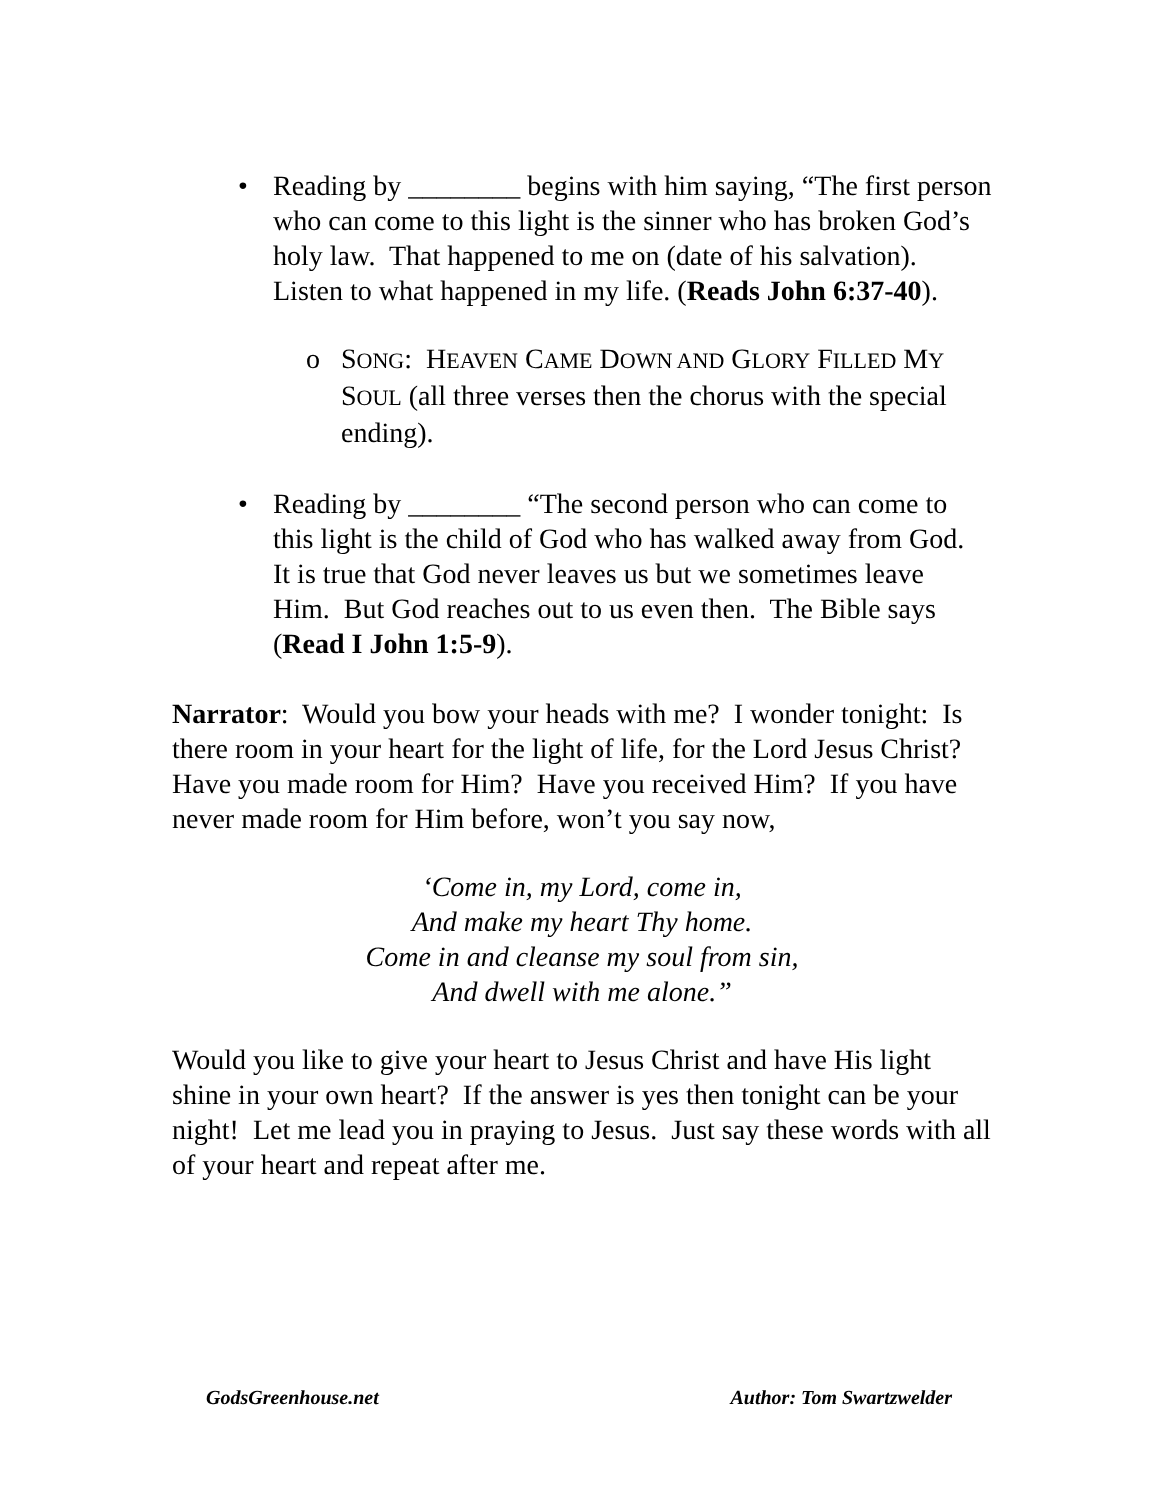• Reading by ________ begins with him saying, “The first person who can come to this light is the sinner who has broken God’s holy law. That happened to me on (date of his salvation). Listen to what happened in my life. (Reads John 6:37-40).
o SONG: HEAVEN CAME DOWN AND GLORY FILLED MY SOUL (all three verses then the chorus with the special ending).
• Reading by ________ “The second person who can come to this light is the child of God who has walked away from God. It is true that God never leaves us but we sometimes leave Him. But God reaches out to us even then. The Bible says (Read I John 1:5-9).
Narrator: Would you bow your heads with me? I wonder tonight: Is there room in your heart for the light of life, for the Lord Jesus Christ? Have you made room for Him? Have you received Him? If you have never made room for Him before, won’t you say now,
‘Come in, my Lord, come in,
And make my heart Thy home.
Come in and cleanse my soul from sin,
And dwell with me alone.”
Would you like to give your heart to Jesus Christ and have His light shine in your own heart? If the answer is yes then tonight can be your night! Let me lead you in praying to Jesus. Just say these words with all of your heart and repeat after me.
GodsGreenhouse.net Author: Tom Swartzwelder